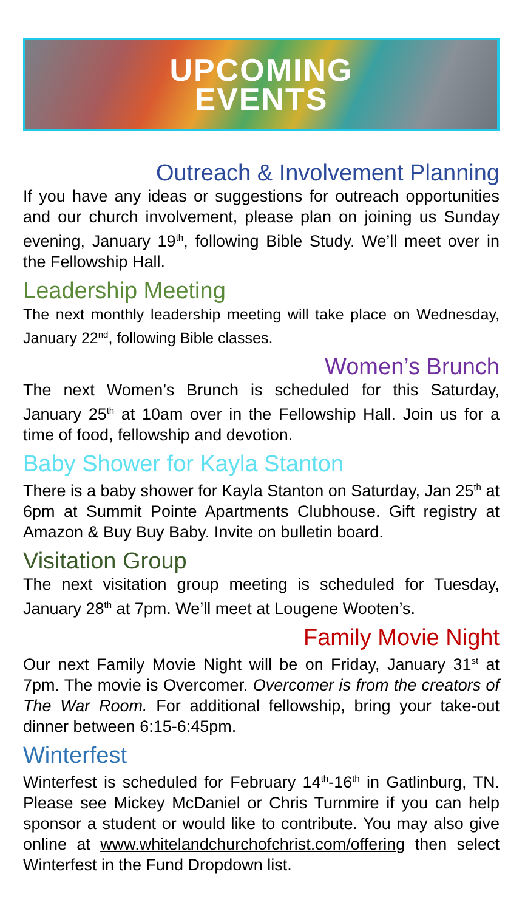UPCOMING
EVENTS
Outreach & Involvement Planning
If you have any ideas or suggestions for outreach opportunities and our church involvement, please plan on joining us Sunday evening, January 19<sup>th</sup>, following Bible Study. We’ll meet over in the Fellowship Hall.
Leadership Meeting
The next monthly leadership meeting will take place on Wednesday, January 22<sup>nd</sup>, following Bible classes.
Women’s Brunch
The next Women’s Brunch is scheduled for this Saturday, January 25<sup>th</sup> at 10am over in the Fellowship Hall. Join us for a time of food, fellowship and devotion.
Baby Shower for Kayla Stanton
There is a baby shower for Kayla Stanton on Saturday, Jan 25<sup>th</sup> at 6pm at Summit Pointe Apartments Clubhouse. Gift registry at Amazon & Buy Buy Baby. Invite on bulletin board.
Visitation Group
The next visitation group meeting is scheduled for Tuesday, January 28<sup>th</sup> at 7pm. We’ll meet at Lougene Wooten’s.
Family Movie Night
Our next Family Movie Night will be on Friday, January 31<sup>st</sup> at 7pm. The movie is Overcomer. Overcomer is from the creators of The War Room. For additional fellowship, bring your take-out dinner between 6:15-6:45pm.
Winterfest
Winterfest is scheduled for February 14<sup>th</sup>-16<sup>th</sup> in Gatlinburg, TN. Please see Mickey McDaniel or Chris Turnmire if you can help sponsor a student or would like to contribute. You may also give online at www.whitelandchurchofchrist.com/offering then select Winterfest in the Fund Dropdown list.